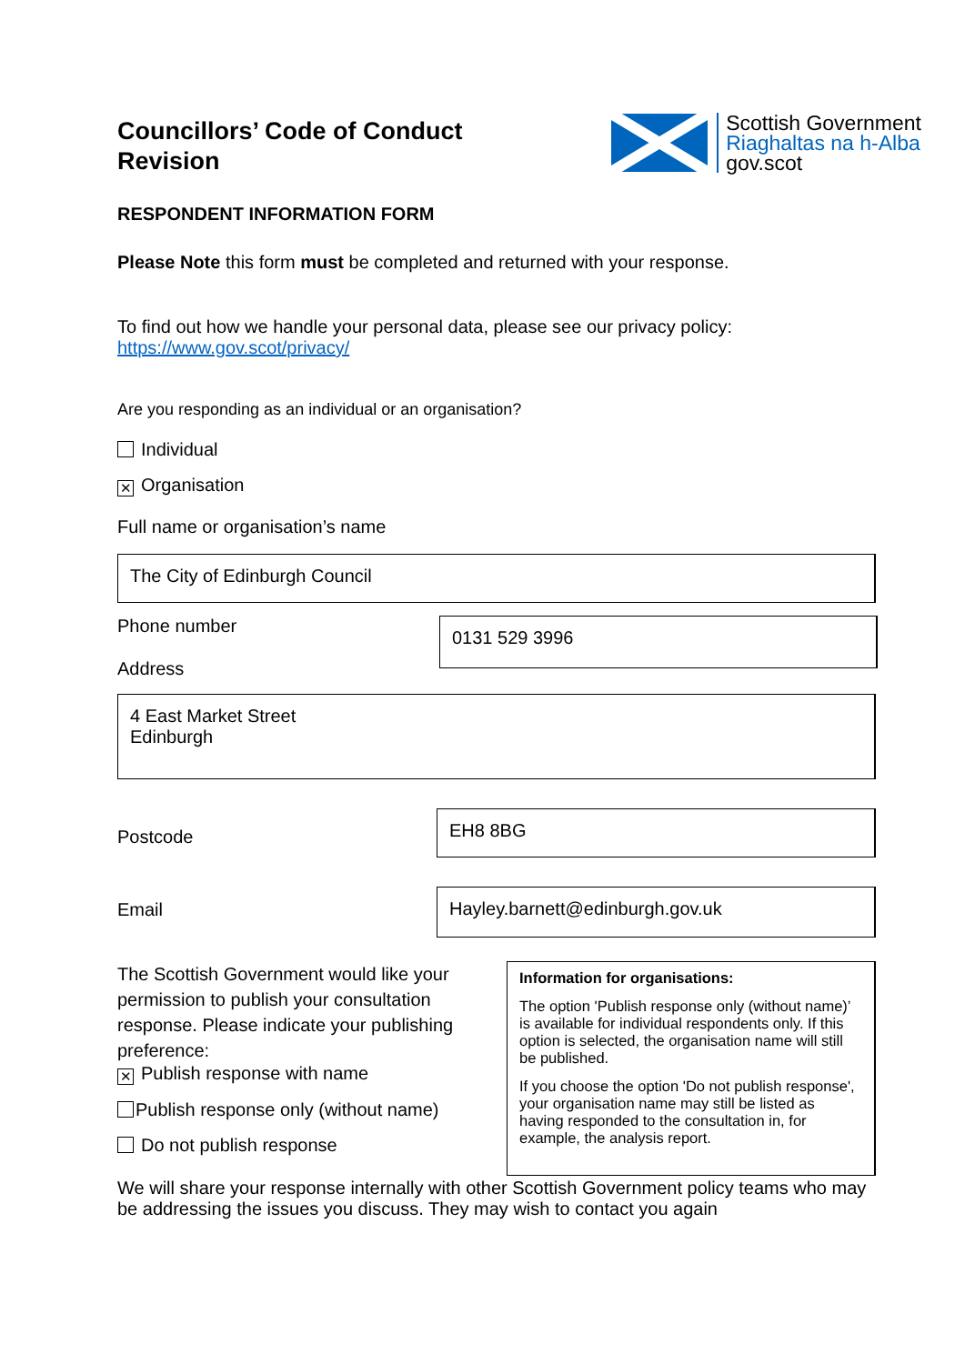Councillors’ Code of Conduct
Revision
Scottish Government
Riaghaltas na h-Alba
gov.scot
RESPONDENT INFORMATION FORM
Please Note this form must be completed and returned with your response.
To find out how we handle your personal data, please see our privacy policy:
https://www.gov.scot/privacy/
Are you responding as an individual or an organisation?
Individual
✕ Organisation
Full name or organisation’s name
The City of Edinburgh Council
Phone number
Address
0131 529 3996
4 East Market Street
Edinburgh
Postcode
EH8 8BG
Email
Hayley.barnett@edinburgh.gov.uk
The Scottish Government would like your permission to publish your consultation response. Please indicate your publishing preference:
✕ Publish response with name
Publish response only (without name)
Do not publish response
Information for organisations:
The option 'Publish response only (without name)’ is available for individual respondents only. If this option is selected, the organisation name will still be published.
If you choose the option 'Do not publish response', your organisation name may still be listed as having responded to the consultation in, for example, the analysis report.
We will share your response internally with other Scottish Government policy teams who may be addressing the issues you discuss. They may wish to contact you again